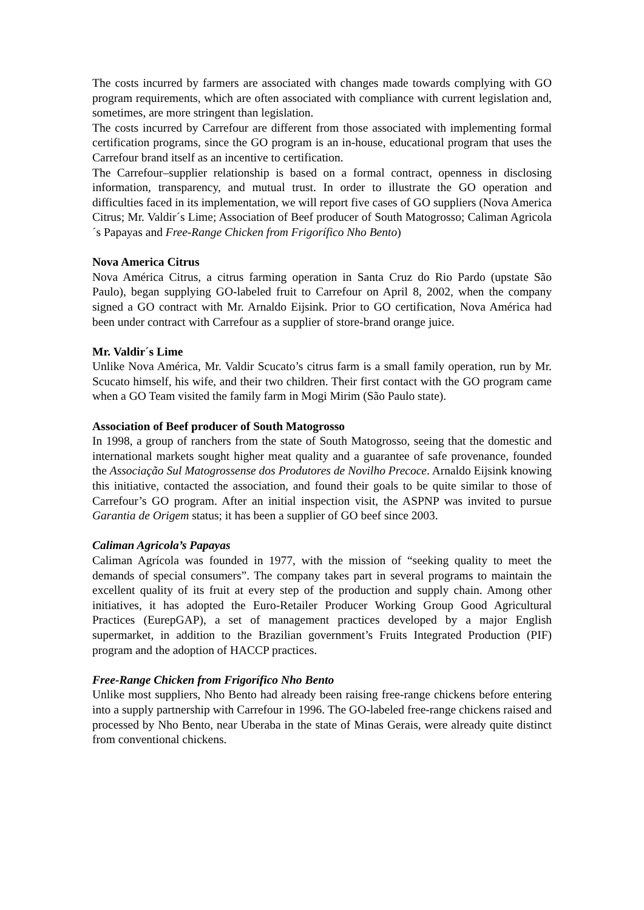The costs incurred by farmers are associated with changes made towards complying with GO program requirements, which are often associated with compliance with current legislation and, sometimes, are more stringent than legislation.
The costs incurred by Carrefour are different from those associated with implementing formal certification programs, since the GO program is an in-house, educational program that uses the Carrefour brand itself as an incentive to certification.
The Carrefour–supplier relationship is based on a formal contract, openness in disclosing information, transparency, and mutual trust. In order to illustrate the GO operation and difficulties faced in its implementation, we will report five cases of GO suppliers (Nova America Citrus; Mr. Valdir´s Lime; Association of Beef producer of South Matogrosso; Caliman Agricola´s Papayas and Free-Range Chicken from Frigorífico Nho Bento)
Nova America Citrus
Nova América Citrus, a citrus farming operation in Santa Cruz do Rio Pardo (upstate São Paulo), began supplying GO-labeled fruit to Carrefour on April 8, 2002, when the company signed a GO contract with Mr. Arnaldo Eijsink. Prior to GO certification, Nova América had been under contract with Carrefour as a supplier of store-brand orange juice.
Mr. Valdir´s Lime
Unlike Nova América, Mr. Valdir Scucato’s citrus farm is a small family operation, run by Mr. Scucato himself, his wife, and their two children. Their first contact with the GO program came when a GO Team visited the family farm in Mogi Mirim (São Paulo state).
Association of Beef producer of South Matogrosso
In 1998, a group of ranchers from the state of South Matogrosso, seeing that the domestic and international markets sought higher meat quality and a guarantee of safe provenance, founded the Associação Sul Matogrossense dos Produtores de Novilho Precoce. Arnaldo Eijsink knowing this initiative, contacted the association, and found their goals to be quite similar to those of Carrefour’s GO program. After an initial inspection visit, the ASPNP was invited to pursue Garantia de Origem status; it has been a supplier of GO beef since 2003.
Caliman Agricola’s Papayas
Caliman Agrícola was founded in 1977, with the mission of “seeking quality to meet the demands of special consumers”. The company takes part in several programs to maintain the excellent quality of its fruit at every step of the production and supply chain. Among other initiatives, it has adopted the Euro-Retailer Producer Working Group Good Agricultural Practices (EurepGAP), a set of management practices developed by a major English supermarket, in addition to the Brazilian government’s Fruits Integrated Production (PIF) program and the adoption of HACCP practices.
Free-Range Chicken from Frigorífico Nho Bento
Unlike most suppliers, Nho Bento had already been raising free-range chickens before entering into a supply partnership with Carrefour in 1996. The GO-labeled free-range chickens raised and processed by Nho Bento, near Uberaba in the state of Minas Gerais, were already quite distinct from conventional chickens.